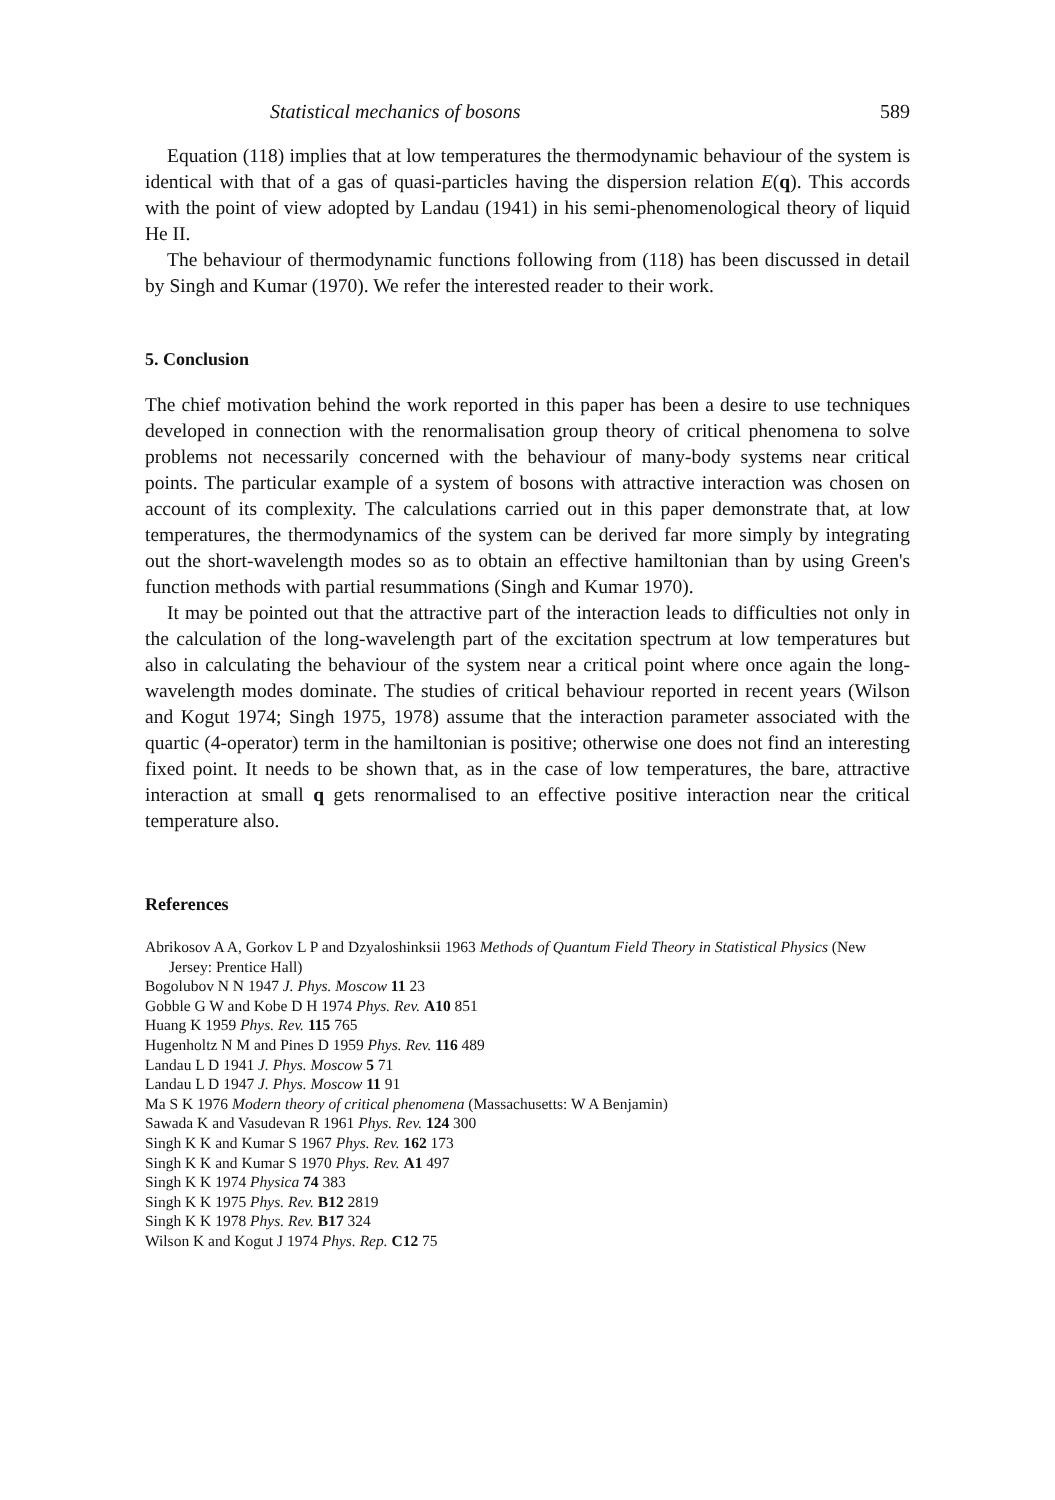Statistical mechanics of bosons 589
Equation (118) implies that at low temperatures the thermodynamic behaviour of the system is identical with that of a gas of quasi-particles having the dispersion relation E(q). This accords with the point of view adopted by Landau (1941) in his semi-phenomenological theory of liquid He II.
The behaviour of thermodynamic functions following from (118) has been discussed in detail by Singh and Kumar (1970). We refer the interested reader to their work.
5. Conclusion
The chief motivation behind the work reported in this paper has been a desire to use techniques developed in connection with the renormalisation group theory of critical phenomena to solve problems not necessarily concerned with the behaviour of many-body systems near critical points. The particular example of a system of bosons with attractive interaction was chosen on account of its complexity. The calculations carried out in this paper demonstrate that, at low temperatures, the thermodynamics of the system can be derived far more simply by integrating out the short-wavelength modes so as to obtain an effective hamiltonian than by using Green's function methods with partial resummations (Singh and Kumar 1970).
It may be pointed out that the attractive part of the interaction leads to difficulties not only in the calculation of the long-wavelength part of the excitation spectrum at low temperatures but also in calculating the behaviour of the system near a critical point where once again the long-wavelength modes dominate. The studies of critical behaviour reported in recent years (Wilson and Kogut 1974; Singh 1975, 1978) assume that the interaction parameter associated with the quartic (4-operator) term in the hamiltonian is positive; otherwise one does not find an interesting fixed point. It needs to be shown that, as in the case of low temperatures, the bare, attractive interaction at small q gets renormalised to an effective positive interaction near the critical temperature also.
References
Abrikosov A A, Gorkov L P and Dzyaloshinksii 1963 Methods of Quantum Field Theory in Statistical Physics (New Jersey: Prentice Hall)
Bogolubov N N 1947 J. Phys. Moscow 11 23
Gobble G W and Kobe D H 1974 Phys. Rev. A10 851
Huang K 1959 Phys. Rev. 115 765
Hugenholtz N M and Pines D 1959 Phys. Rev. 116 489
Landau L D 1941 J. Phys. Moscow 5 71
Landau L D 1947 J. Phys. Moscow 11 91
Ma S K 1976 Modern theory of critical phenomena (Massachusetts: W A Benjamin)
Sawada K and Vasudevan R 1961 Phys. Rev. 124 300
Singh K K and Kumar S 1967 Phys. Rev. 162 173
Singh K K and Kumar S 1970 Phys. Rev. A1 497
Singh K K 1974 Physica 74 383
Singh K K 1975 Phys. Rev. B12 2819
Singh K K 1978 Phys. Rev. B17 324
Wilson K and Kogut J 1974 Phys. Rep. C12 75